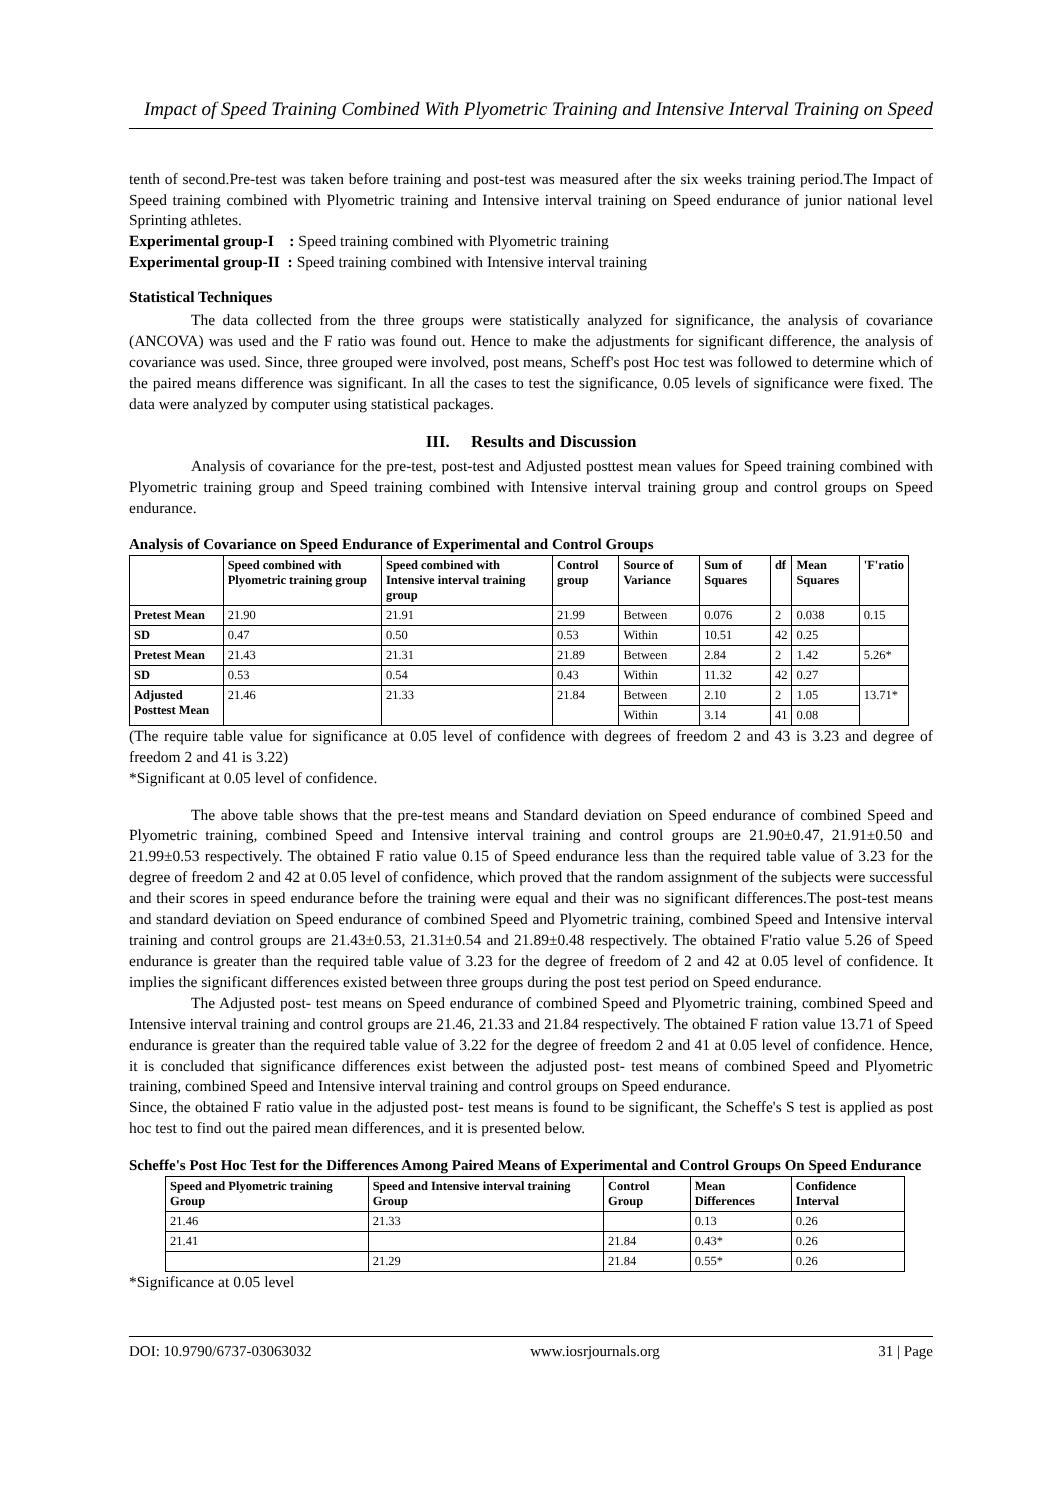Impact of Speed Training Combined With Plyometric Training and Intensive Interval Training on Speed
tenth of second.Pre-test was taken before training and post-test was measured after the six weeks training period.The Impact of Speed training combined with Plyometric training and Intensive interval training on Speed endurance of junior national level Sprinting athletes.
Experimental group-I : Speed training combined with Plyometric training
Experimental group-II : Speed training combined with Intensive interval training
Statistical Techniques
The data collected from the three groups were statistically analyzed for significance, the analysis of covariance (ANCOVA) was used and the F ratio was found out. Hence to make the adjustments for significant difference, the analysis of covariance was used. Since, three grouped were involved, post means, Scheff's post Hoc test was followed to determine which of the paired means difference was significant. In all the cases to test the significance, 0.05 levels of significance were fixed. The data were analyzed by computer using statistical packages.
III. Results and Discussion
Analysis of covariance for the pre-test, post-test and Adjusted posttest mean values for Speed training combined with Plyometric training group and Speed training combined with Intensive interval training group and control groups on Speed endurance.
Analysis of Covariance on Speed Endurance of Experimental and Control Groups
| | Speed combined with Plyometric training group | Speed combined with Intensive interval training group | Control group | Source of Variance | Sum of Squares | df | Mean Squares | 'F'ratio |
| --- | --- | --- | --- | --- | --- | --- | --- | --- |
| Pretest Mean | 21.90 | 21.91 | 21.99 | Between | 0.076 | 2 | 0.038 | 0.15 |
| SD | 0.47 | 0.50 | 0.53 | Within | 10.51 | 42 | 0.25 | |
| Pretest Mean | 21.43 | 21.31 | 21.89 | Between | 2.84 | 2 | 1.42 | 5.26* |
| SD | 0.53 | 0.54 | 0.43 | Within | 11.32 | 42 | 0.27 | |
| Adjusted Posttest Mean | 21.46 | 21.33 | 21.84 | Between | 2.10 | 2 | 1.05 | 13.71* |
| | | | | Within | 3.14 | 41 | 0.08 | |
(The require table value for significance at 0.05 level of confidence with degrees of freedom 2 and 43 is 3.23 and degree of freedom 2 and 41 is 3.22)
*Significant at 0.05 level of confidence.
The above table shows that the pre-test means and Standard deviation on Speed endurance of combined Speed and Plyometric training, combined Speed and Intensive interval training and control groups are 21.90±0.47, 21.91±0.50 and 21.99±0.53 respectively. The obtained F ratio value 0.15 of Speed endurance less than the required table value of 3.23 for the degree of freedom 2 and 42 at 0.05 level of confidence, which proved that the random assignment of the subjects were successful and their scores in speed endurance before the training were equal and their was no significant differences.The post-test means and standard deviation on Speed endurance of combined Speed and Plyometric training, combined Speed and Intensive interval training and control groups are 21.43±0.53, 21.31±0.54 and 21.89±0.48 respectively. The obtained F'ratio value 5.26 of Speed endurance is greater than the required table value of 3.23 for the degree of freedom of 2 and 42 at 0.05 level of confidence. It implies the significant differences existed between three groups during the post test period on Speed endurance.
The Adjusted post- test means on Speed endurance of combined Speed and Plyometric training, combined Speed and Intensive interval training and control groups are 21.46, 21.33 and 21.84 respectively. The obtained F ration value 13.71 of Speed endurance is greater than the required table value of 3.22 for the degree of freedom 2 and 41 at 0.05 level of confidence. Hence, it is concluded that significance differences exist between the adjusted post- test means of combined Speed and Plyometric training, combined Speed and Intensive interval training and control groups on Speed endurance.
Since, the obtained F ratio value in the adjusted post- test means is found to be significant, the Scheffe's S test is applied as post hoc test to find out the paired mean differences, and it is presented below.
Scheffe's Post Hoc Test for the Differences Among Paired Means of Experimental and Control Groups On Speed Endurance
| Speed and Plyometric training Group | Speed and Intensive interval training Group | Control Group | Mean Differences | Confidence Interval |
| --- | --- | --- | --- | --- |
| 21.46 | 21.33 | | 0.13 | 0.26 |
| 21.41 | | 21.84 | 0.43* | 0.26 |
| | 21.29 | 21.84 | 0.55* | 0.26 |
*Significance at 0.05 level
DOI: 10.9790/6737-03063032 www.iosrjournals.org 31 | Page